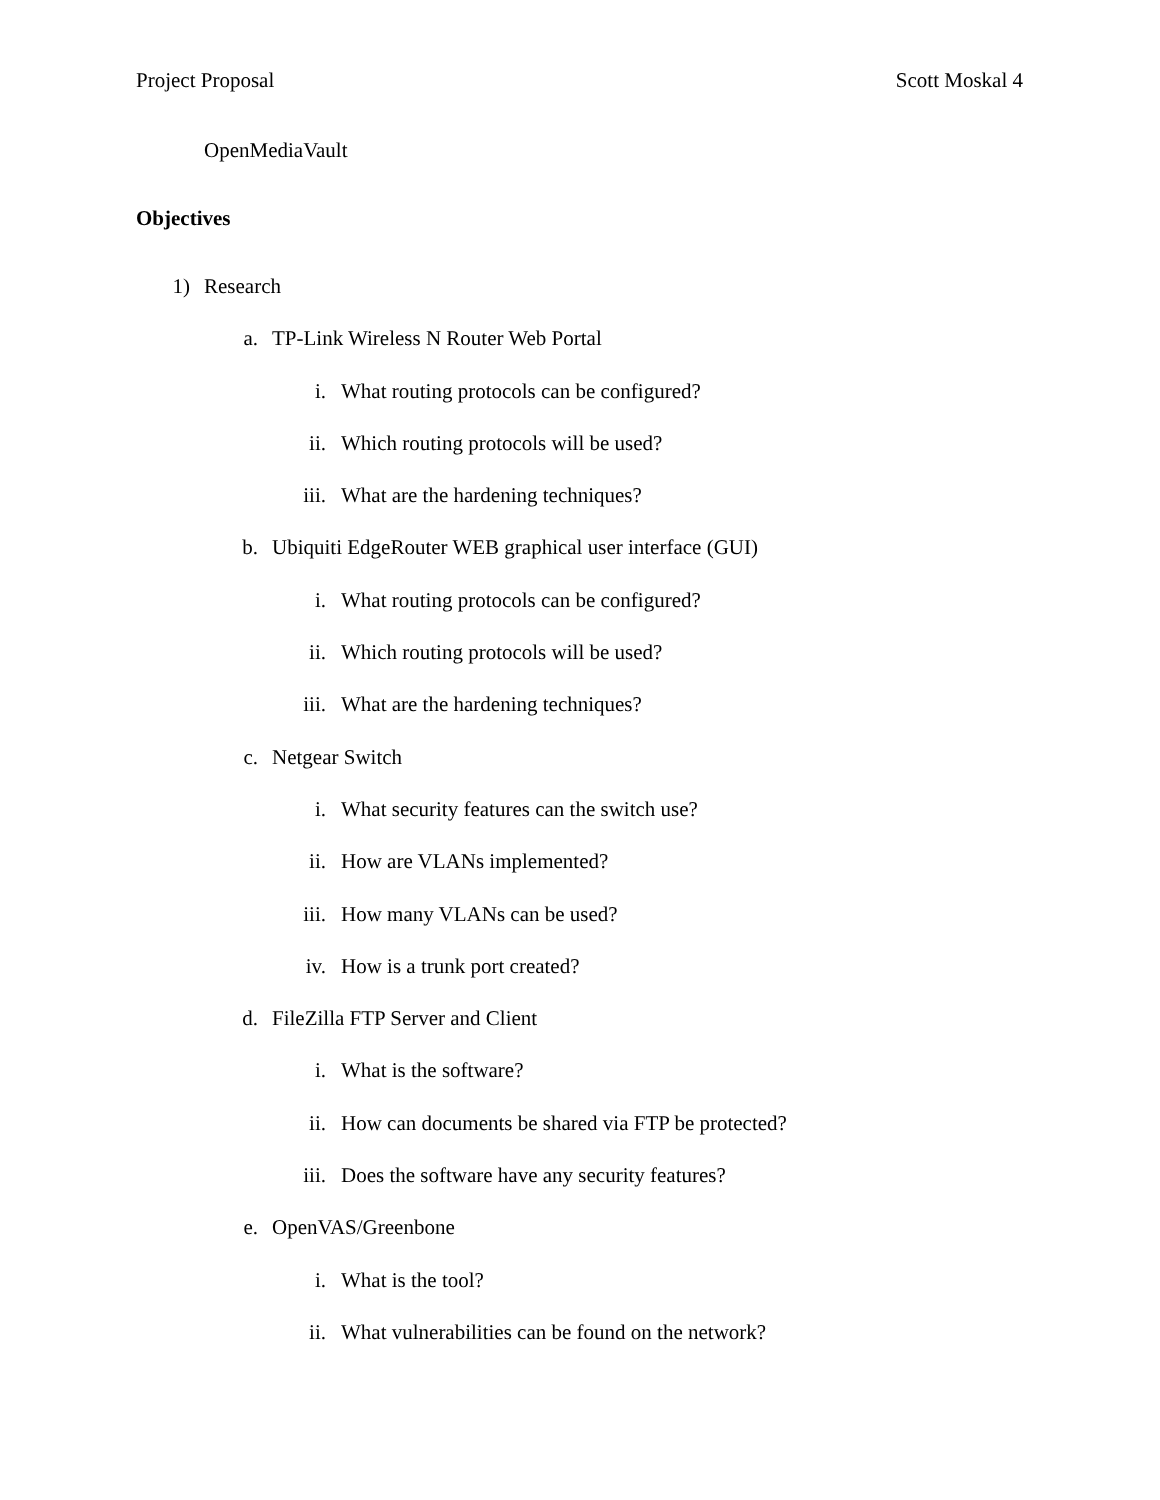Project Proposal Scott Moskal 4
OpenMediaVault
Objectives
1) Research
a. TP-Link Wireless N Router Web Portal
i. What routing protocols can be configured?
ii. Which routing protocols will be used?
iii. What are the hardening techniques?
b. Ubiquiti EdgeRouter WEB graphical user interface (GUI)
i. What routing protocols can be configured?
ii. Which routing protocols will be used?
iii. What are the hardening techniques?
c. Netgear Switch
i. What security features can the switch use?
ii. How are VLANs implemented?
iii. How many VLANs can be used?
iv. How is a trunk port created?
d. FileZilla FTP Server and Client
i. What is the software?
ii. How can documents be shared via FTP be protected?
iii. Does the software have any security features?
e. OpenVAS/Greenbone
i. What is the tool?
ii. What vulnerabilities can be found on the network?